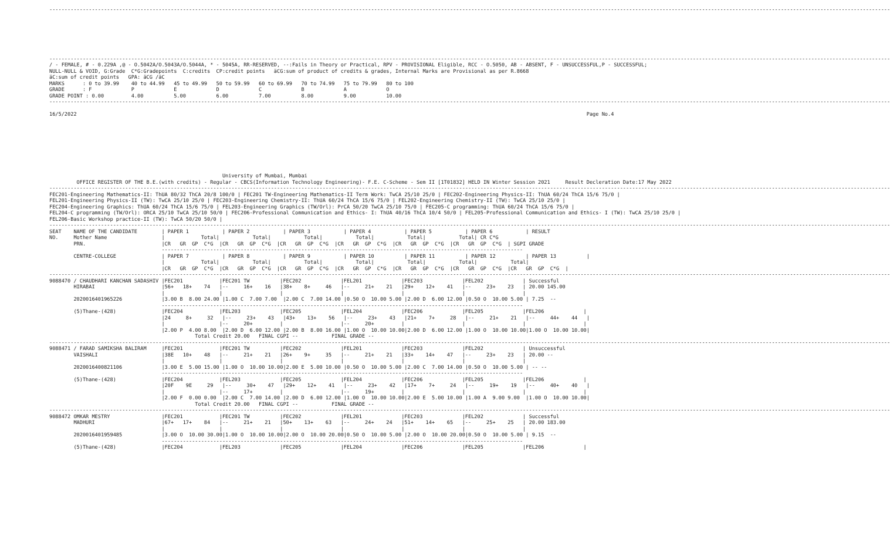-------------------------------------------------------------------------------------------------------------------------------------------------------------------------------------------------------------------------------------------------------------------------------------







-------------------------------------------------------------------------------------------------------------------------------------------------------------------------------------------------------------------------------------------------------------------------------------
/ - FEMALE, # - 0.229A ,@ - O.5042A/O.5043A/O.5044A, * - 5045A, RR-RESERVED, --:Fails in Theory or Practical, RPV - PROVISIONAL Eligible, RCC - O.5050, AB - ABSENT, F - UNSUCCESSFUL,P - SUCCESSFUL;
NULL-NULL & VOID, G:Grade  C*G:Gradepoints  C:credits  CP:credit points   äCG:sum of product of credits & grades, Internal Marks are Provisional as per R.8668
äC:sum of credit points   GPA: äCG /äC
MARKS      : 0 to 39.99    40 to 44.99   45 to 49.99   50 to 59.99   60 to 69.99   70 to 74.99   75 to 79.99   80 to 100
GRADE      : F             P             E             D             C             B             A             O
GRADE POINT : 0.00         4.00          5.00          6.00          7.00          8.00          9.00          10.00
-------------------------------------------------------------------------------------------------------------------------------------------------------------------------------------------------------------------------------------------------------------------------------------

16/5/2022                                                                                                                                                                        Page No.4









                                                         University of Mumbai, Mumbai
         OFFICE REGISTER OF THE B.E.(with credits) - Regular - CBCS(Information Technology Engineering)- F.E. C-Scheme - Sem II [1T01832] HELD IN Winter Session 2021     Result Decleration Date:17 May 2022
-------------------------------------------------------------------------------------------------------------------------------------------------------------------------------------------------------------------------------------------------------------------------------------
FEC201-Engineering Mathematics-II: ThUA 80/32 ThCA 20/8 100/0 | FEC201 TW-Engineering Mathematics-II Term Work: TwCA 25/10 25/0 | FEC202-Engineering Physics-II: ThUA 60/24 ThCA 15/6 75/0 |
FEL201-Engineering Physics-II (TW): TwCA 25/10 25/0 | FEC203-Engineering Chemistry-II: ThUA 60/24 ThCA 15/6 75/0 | FEL202-Engineering Chemistry-II (TW): TwCA 25/10 25/0 |
FEC204-Engineering Graphics: ThUA 60/24 ThCA 15/6 75/0 | FEL203-Engineering Graphics (TW/Orl): PrCA 50/20 TwCA 25/10 75/0 | FEC205-C programming: ThUA 60/24 ThCA 15/6 75/0 |
FEL204-C programming (TW/Orl): ORCA 25/10 TwCA 25/10 50/0 | FEC206-Professional Communication and Ethics- I: ThUA 40/16 ThCA 10/4 50/0 | FEL205-Professional Communication and Ethics- I (TW): TwCA 25/10 25/0 |
FEL206-Basic Workshop practice-II (TW): TwCA 50/20 50/0 |
-------------------------------------------------------------------------------------------------------------------------------------------------------------------------------------------------------------------------------------------------------------------------------------
SEAT    NAME OF THE CANDIDATE        | PAPER 1           | PAPER 2           | PAPER 3           | PAPER 4           | PAPER 5           | PAPER 6           | RESULT
NO.     Mother Name                  |            Total|           Total|           Total|           Total|           Total|           Total| CR C*G
        PRN.                         |CR   GR  GP  C*G  |CR   GR  GP  C*G  |CR   GR  GP  C*G  |CR   GR  GP  C*G  |CR   GR  GP  C*G  |CR   GR  GP  C*G  | SGPI GRADE
                                     -----------------------------------------------------------------------------------------------------------------------
        CENTRE-COLLEGE               | PAPER 7           | PAPER 8           | PAPER 9           | PAPER 10          | PAPER 11          | PAPER 12          | PAPER 13          |
                                     |            Total|           Total|           Total|           Total|           Total|           Total|           Total|
                                     |CR   GR  GP  C*G  |CR   GR  GP  C*G  |CR   GR  GP  C*G  |CR   GR  GP  C*G  |CR   GR  GP  C*G  |CR   GR  GP  C*G  |CR   GR  GP  C*G  |
-------------------------------------------------------------------------------------------------------------------------------------------------------------------------------------------------------------------------------------------------------------------------------------
9088470 / CHAUDHARI KANCHAN SADASHIV |FEC201            |FEC201 TW          |FEC202             |FEL201             |FEC203             |FEL202             | Successful
        HIRABAI                      |56+   18+    74   |--     16+    16   |38+    8+     46   |--     21+    21   |29+    12+    41   |--     23+    23   | 20.00 145.00
                                     |                  |                   |                   |                   |                   |                   |
        2020016401965226             |3.00 B  8.00 24.00 |1.00 C  7.00 7.00  |2.00 C  7.00 14.00 |0.50 O  10.00 5.00 |2.00 D  6.00 12.00 |0.50 O  10.00 5.00 | 7.25  --
                                     -----------------------------------------------------------------------------------------------------------------------
        (5)Thane-(428)               |FEC204            |FEL203             |FEC205             |FEL204             |FEC206             |FEL205             |FEL206             |
                                     |24     8+     32   |--     23+    43   |43+    13+    56   |--     23+    43   |21+    7+     28   |--     21+    21   |--     44+    44   |
                                     |                  |--     20+         |                   |--     20+         |                   |                   |                   |
                                     |2.00 P  4.00 8.00  |2.00 D  6.00 12.00 |2.00 B  8.00 16.00 |1.00 O  10.00 10.00|2.00 D  6.00 12.00 |1.00 O  10.00 10.00|1.00 O  10.00 10.00|
                                                Total Credit 20.00   FINAL CGPI --           FINAL GRADE --
-------------------------------------------------------------------------------------------------------------------------------------------------------------------------------------------------------------------------------------------------------------------------------------
9088471 / FARAD SAMIKSHA BALIRAM     |FEC201            |FEC201 TW          |FEC202             |FEL201             |FEC203             |FEL202             | Unsuccessful
        VAISHALI                     |38E   10+    48   |--     21+    21   |26+    9+     35   |--     21+    21   |33+    14+    47   |--     23+    23   | 20.00 --
                                     |                  |                   |                   |                   |                   |                   |
        2020016400821106             |3.00 E  5.00 15.00 |1.00 O  10.00 10.00|2.00 E  5.00 10.00 |0.50 O  10.00 5.00 |2.00 C  7.00 14.00 |0.50 O  10.00 5.00 | -- --
                                     -----------------------------------------------------------------------------------------------------------------------
        (5)Thane-(428)               |FEC204            |FEL203             |FEC205             |FEL204             |FEC206             |FEL205             |FEL206             |
                                     |20F    9E     29   |--     30+    47   |29+    12+    41   |--     23+    42   |17+    7+     24   |--     19+    19   |--     40+    40   |
                                     |                  |--     17+         |                   |--     19+         |                   |                   |                   |
                                     |2.00 F  0.00 0.00  |2.00 C  7.00 14.00 |2.00 D  6.00 12.00 |1.00 O  10.00 10.00|2.00 E  5.00 10.00 |1.00 A  9.00 9.00  |1.00 O  10.00 10.00|
                                                Total Credit 20.00   FINAL CGPI --           FINAL GRADE --
-------------------------------------------------------------------------------------------------------------------------------------------------------------------------------------------------------------------------------------------------------------------------------------
9088472 OMKAR MESTRY                 |FEC201            |FEC201 TW          |FEC202             |FEL201             |FEC203             |FEL202             | Successful
        MADHURI                      |67+   17+    84   |--     21+    21   |50+    13+    63   |--     24+    24   |51+    14+    65   |--     25+    25   | 20.00 183.00
                                     |                  |                   |                   |                   |                   |                   |
        2020016401959485             |3.00 O  10.00 30.00|1.00 O  10.00 10.00|2.00 O  10.00 20.00|0.50 O  10.00 5.00 |2.00 O  10.00 20.00|0.50 O  10.00 5.00 | 9.15  --
                                     -----------------------------------------------------------------------------------------------------------------------
        (5)Thane-(428)               |FEC204            |FEL203             |FEC205             |FEL204             |FEC206             |FEL205             |FEL206             |